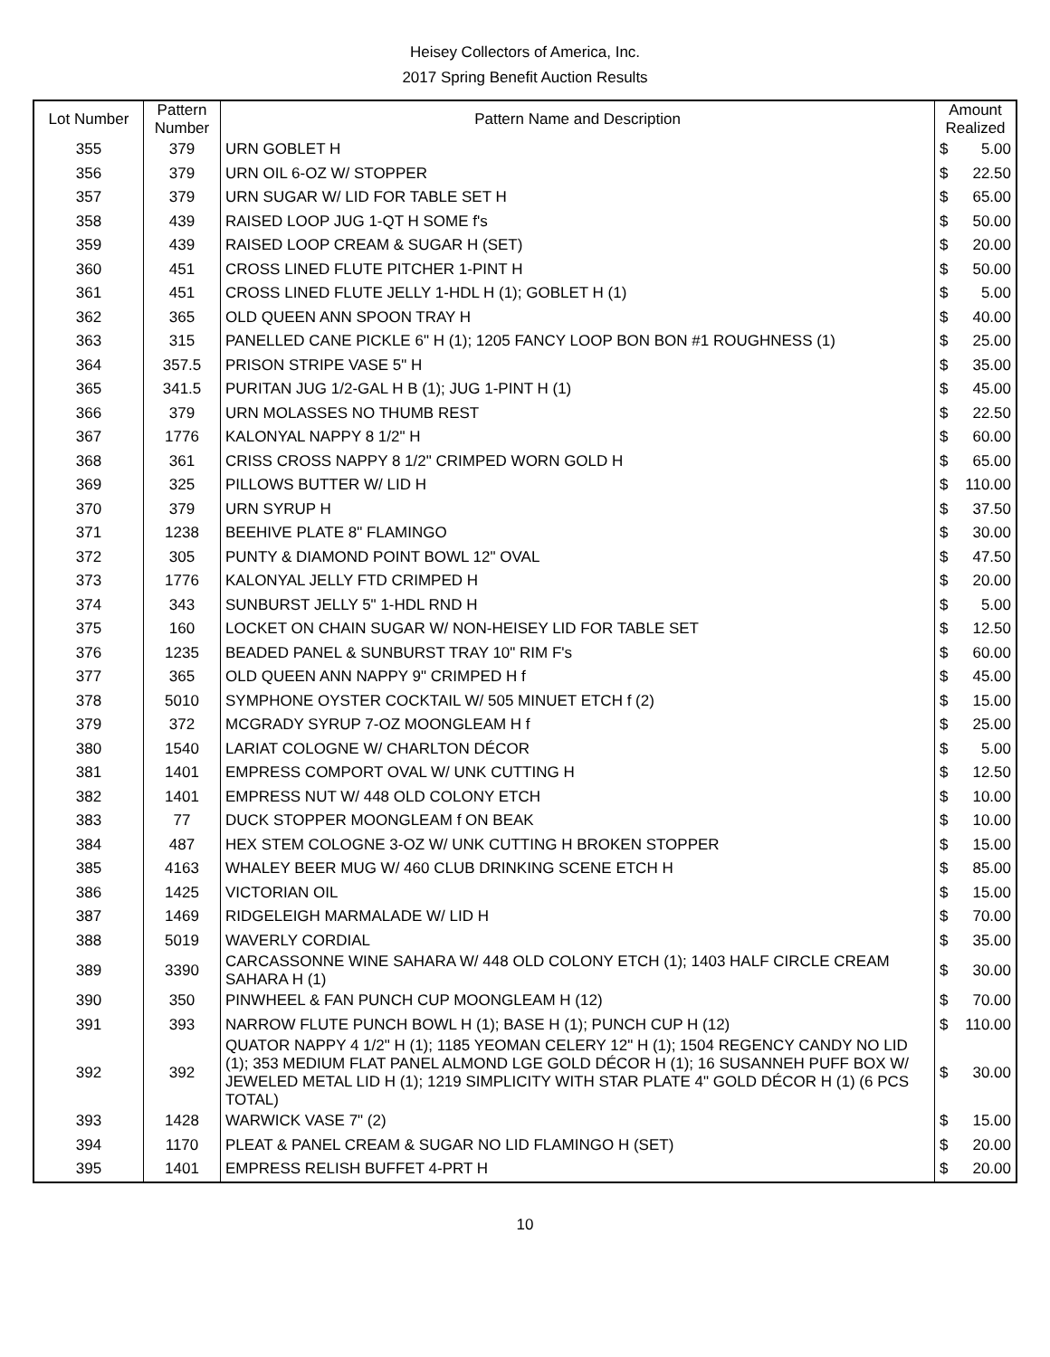Heisey Collectors of America, Inc.
2017 Spring Benefit Auction Results
| Lot Number | Pattern Number | Pattern Name and Description | Amount Realized | |
| --- | --- | --- | --- | --- |
| 355 | 379 | URN GOBLET H | $ | 5.00 |
| 356 | 379 | URN OIL 6-OZ W/ STOPPER | $ | 22.50 |
| 357 | 379 | URN SUGAR W/ LID FOR TABLE SET H | $ | 65.00 |
| 358 | 439 | RAISED LOOP JUG 1-QT H SOME f's | $ | 50.00 |
| 359 | 439 | RAISED LOOP CREAM & SUGAR H (SET) | $ | 20.00 |
| 360 | 451 | CROSS LINED FLUTE PITCHER 1-PINT H | $ | 50.00 |
| 361 | 451 | CROSS LINED FLUTE JELLY 1-HDL H (1); GOBLET H (1) | $ | 5.00 |
| 362 | 365 | OLD QUEEN ANN SPOON TRAY H | $ | 40.00 |
| 363 | 315 | PANELLED CANE PICKLE 6" H (1); 1205 FANCY LOOP BON BON #1 ROUGHNESS (1) | $ | 25.00 |
| 364 | 357.5 | PRISON STRIPE VASE 5" H | $ | 35.00 |
| 365 | 341.5 | PURITAN JUG 1/2-GAL H B (1); JUG 1-PINT H (1) | $ | 45.00 |
| 366 | 379 | URN MOLASSES NO THUMB REST | $ | 22.50 |
| 367 | 1776 | KALONYAL NAPPY 8 1/2" H | $ | 60.00 |
| 368 | 361 | CRISS CROSS NAPPY 8 1/2" CRIMPED WORN GOLD H | $ | 65.00 |
| 369 | 325 | PILLOWS BUTTER W/ LID H | $ | 110.00 |
| 370 | 379 | URN SYRUP H | $ | 37.50 |
| 371 | 1238 | BEEHIVE PLATE 8" FLAMINGO | $ | 30.00 |
| 372 | 305 | PUNTY & DIAMOND POINT BOWL 12" OVAL | $ | 47.50 |
| 373 | 1776 | KALONYAL JELLY FTD CRIMPED H | $ | 20.00 |
| 374 | 343 | SUNBURST JELLY 5" 1-HDL RND H | $ | 5.00 |
| 375 | 160 | LOCKET ON CHAIN SUGAR W/ NON-HEISEY LID FOR TABLE SET | $ | 12.50 |
| 376 | 1235 | BEADED PANEL & SUNBURST TRAY 10" RIM F's | $ | 60.00 |
| 377 | 365 | OLD QUEEN ANN NAPPY 9" CRIMPED H f | $ | 45.00 |
| 378 | 5010 | SYMPHONE OYSTER COCKTAIL W/ 505 MINUET ETCH f (2) | $ | 15.00 |
| 379 | 372 | MCGRADY SYRUP 7-OZ MOONGLEAM H f | $ | 25.00 |
| 380 | 1540 | LARIAT COLOGNE W/ CHARLTON DÉCOR | $ | 5.00 |
| 381 | 1401 | EMPRESS COMPORT OVAL W/ UNK CUTTING H | $ | 12.50 |
| 382 | 1401 | EMPRESS NUT W/ 448 OLD COLONY ETCH | $ | 10.00 |
| 383 | 77 | DUCK STOPPER MOONGLEAM f ON BEAK | $ | 10.00 |
| 384 | 487 | HEX STEM COLOGNE 3-OZ W/ UNK CUTTING H BROKEN STOPPER | $ | 15.00 |
| 385 | 4163 | WHALEY BEER MUG W/ 460 CLUB DRINKING SCENE ETCH H | $ | 85.00 |
| 386 | 1425 | VICTORIAN OIL | $ | 15.00 |
| 387 | 1469 | RIDGELEIGH MARMALADE W/ LID H | $ | 70.00 |
| 388 | 5019 | WAVERLY CORDIAL | $ | 35.00 |
| 389 | 3390 | CARCASSONNE WINE SAHARA W/ 448 OLD COLONY ETCH (1); 1403 HALF CIRCLE CREAM SAHARA H (1) | $ | 30.00 |
| 390 | 350 | PINWHEEL & FAN PUNCH CUP MOONGLEAM H (12) | $ | 70.00 |
| 391 | 393 | NARROW FLUTE PUNCH BOWL H (1); BASE H (1); PUNCH CUP H (12) | $ | 110.00 |
| 392 | 392 | QUATOR NAPPY 4 1/2" H (1); 1185 YEOMAN CELERY 12" H (1); 1504 REGENCY CANDY NO LID (1); 353 MEDIUM FLAT PANEL ALMOND LGE GOLD DÉCOR H (1); 16 SUSANNEH PUFF BOX W/ JEWELED METAL LID H (1); 1219 SIMPLICITY WITH STAR PLATE 4" GOLD DÉCOR H (1) (6 PCS TOTAL) | $ | 30.00 |
| 393 | 1428 | WARWICK VASE 7" (2) | $ | 15.00 |
| 394 | 1170 | PLEAT & PANEL CREAM & SUGAR NO LID FLAMINGO H (SET) | $ | 20.00 |
| 395 | 1401 | EMPRESS RELISH BUFFET 4-PRT H | $ | 20.00 |
10